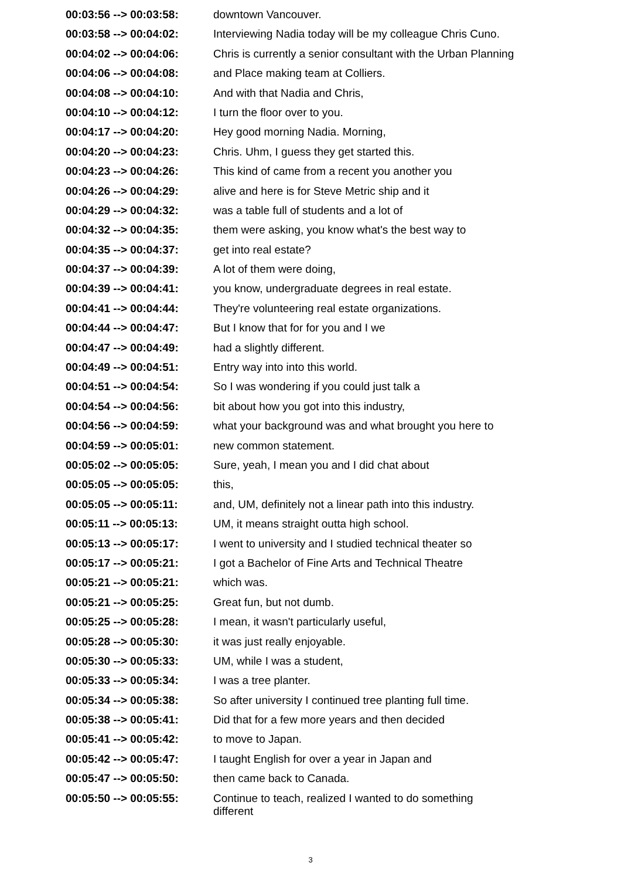| 00:03:56 --> 00:03:58: | downtown Vancouver. |
| 00:03:58 --> 00:04:02: | Interviewing Nadia today will be my colleague Chris Cuno. |
| 00:04:02 --> 00:04:06: | Chris is currently a senior consultant with the Urban Planning |
| 00:04:06 --> 00:04:08: | and Place making team at Colliers. |
| 00:04:08 --> 00:04:10: | And with that Nadia and Chris, |
| 00:04:10 --> 00:04:12: | I turn the floor over to you. |
| 00:04:17 --> 00:04:20: | Hey good morning Nadia. Morning, |
| 00:04:20 --> 00:04:23: | Chris. Uhm, I guess they get started this. |
| 00:04:23 --> 00:04:26: | This kind of came from a recent you another you |
| 00:04:26 --> 00:04:29: | alive and here is for Steve Metric ship and it |
| 00:04:29 --> 00:04:32: | was a table full of students and a lot of |
| 00:04:32 --> 00:04:35: | them were asking, you know what's the best way to |
| 00:04:35 --> 00:04:37: | get into real estate? |
| 00:04:37 --> 00:04:39: | A lot of them were doing, |
| 00:04:39 --> 00:04:41: | you know, undergraduate degrees in real estate. |
| 00:04:41 --> 00:04:44: | They're volunteering real estate organizations. |
| 00:04:44 --> 00:04:47: | But I know that for for you and I we |
| 00:04:47 --> 00:04:49: | had a slightly different. |
| 00:04:49 --> 00:04:51: | Entry way into into this world. |
| 00:04:51 --> 00:04:54: | So I was wondering if you could just talk a |
| 00:04:54 --> 00:04:56: | bit about how you got into this industry, |
| 00:04:56 --> 00:04:59: | what your background was and what brought you here to |
| 00:04:59 --> 00:05:01: | new common statement. |
| 00:05:02 --> 00:05:05: | Sure, yeah, I mean you and I did chat about |
| 00:05:05 --> 00:05:05: | this, |
| 00:05:05 --> 00:05:11: | and, UM, definitely not a linear path into this industry. |
| 00:05:11 --> 00:05:13: | UM, it means straight outta high school. |
| 00:05:13 --> 00:05:17: | I went to university and I studied technical theater so |
| 00:05:17 --> 00:05:21: | I got a Bachelor of Fine Arts and Technical Theatre |
| 00:05:21 --> 00:05:21: | which was. |
| 00:05:21 --> 00:05:25: | Great fun, but not dumb. |
| 00:05:25 --> 00:05:28: | I mean, it wasn't particularly useful, |
| 00:05:28 --> 00:05:30: | it was just really enjoyable. |
| 00:05:30 --> 00:05:33: | UM, while I was a student, |
| 00:05:33 --> 00:05:34: | I was a tree planter. |
| 00:05:34 --> 00:05:38: | So after university I continued tree planting full time. |
| 00:05:38 --> 00:05:41: | Did that for a few more years and then decided |
| 00:05:41 --> 00:05:42: | to move to Japan. |
| 00:05:42 --> 00:05:47: | I taught English for over a year in Japan and |
| 00:05:47 --> 00:05:50: | then came back to Canada. |
| 00:05:50 --> 00:05:55: | Continue to teach, realized I wanted to do something different |
3